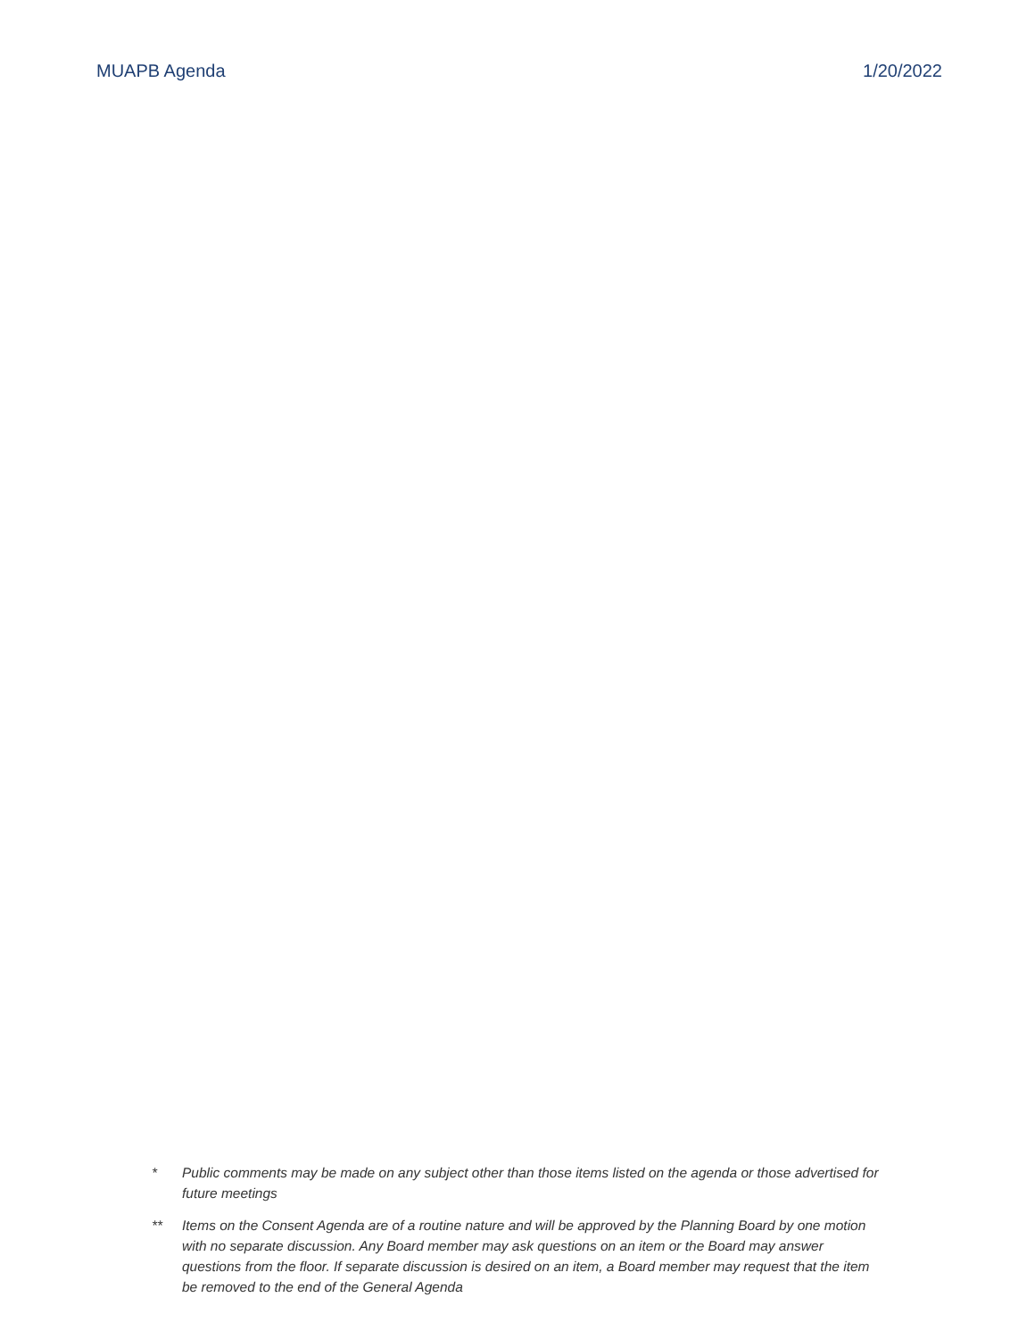MUAPB Agenda 1/20/2022
* Public comments may be made on any subject other than those items listed on the agenda or those advertised for future meetings
** Items on the Consent Agenda are of a routine nature and will be approved by the Planning Board by one motion with no separate discussion. Any Board member may ask questions on an item or the Board may answer questions from the floor. If separate discussion is desired on an item, a Board member may request that the item be removed to the end of the General Agenda